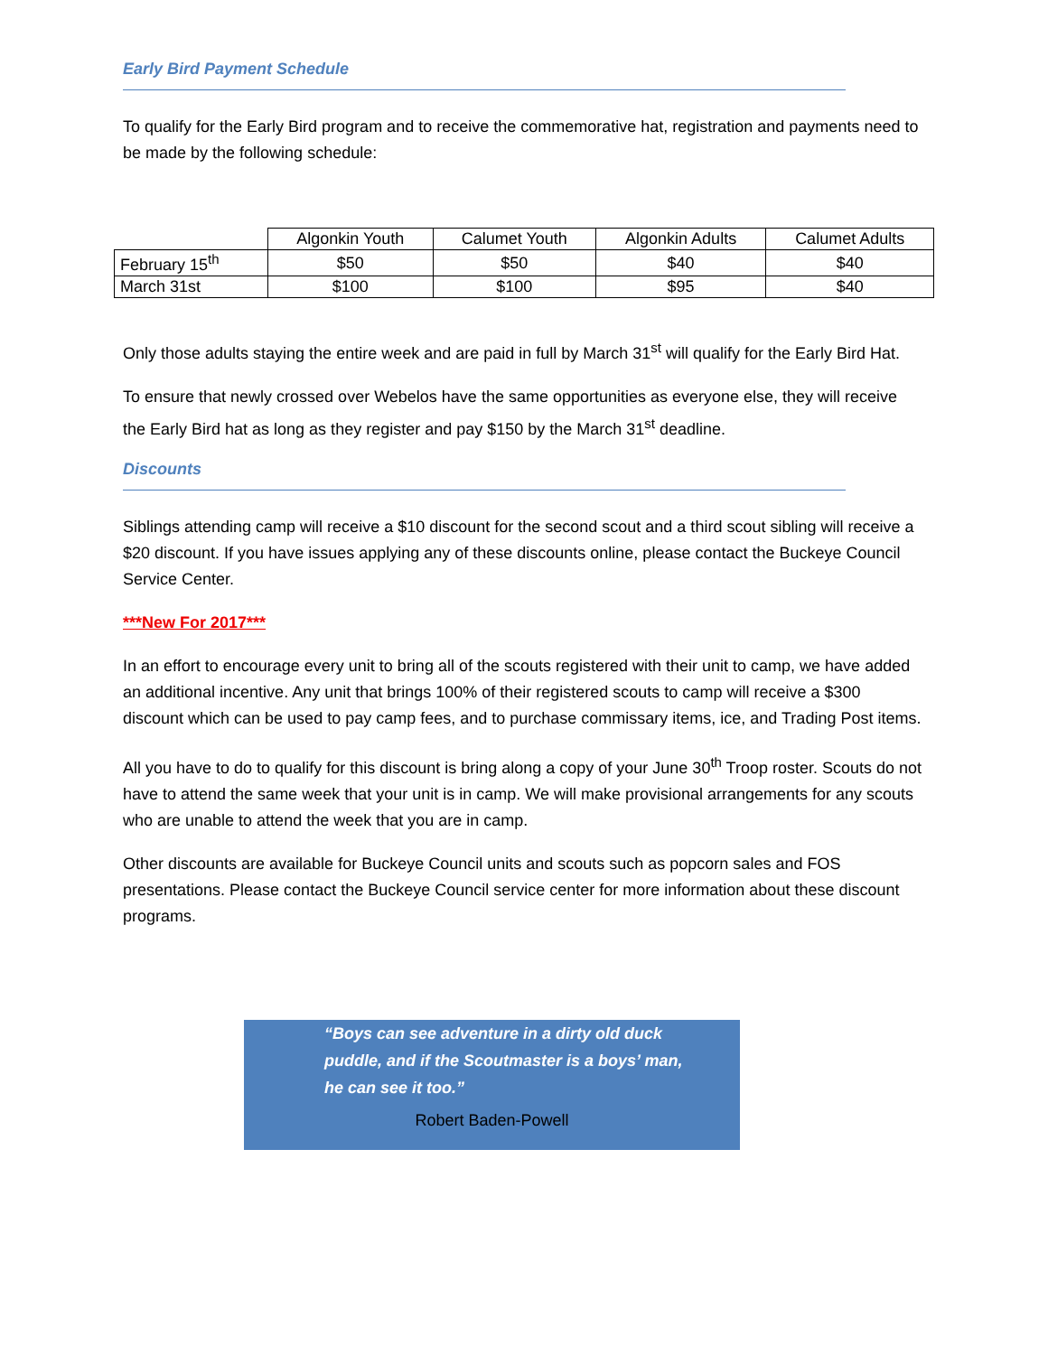Early Bird Payment Schedule
To qualify for the Early Bird program and to receive the commemorative hat, registration and payments need to be made by the following schedule:
| | Algonkin Youth | Calumet Youth | Algonkin Adults | Calumet Adults |
| --- | --- | --- | --- | --- |
| February 15<sup>th</sup> | $50 | $50 | $40 | $40 |
| March 31st | $100 | $100 | $95 | $40 |
Only those adults staying the entire week and are paid in full by March 31<sup>st</sup> will qualify for the Early Bird Hat.
To ensure that newly crossed over Webelos have the same opportunities as everyone else, they will receive the Early Bird hat as long as they register and pay $150 by the March 31<sup>st</sup> deadline.
Discounts
Siblings attending camp will receive a $10 discount for the second scout and a third scout sibling will receive a $20 discount. If you have issues applying any of these discounts online, please contact the Buckeye Council Service Center.
***New For 2017***
In an effort to encourage every unit to bring all of the scouts registered with their unit to camp, we have added an additional incentive. Any unit that brings 100% of their registered scouts to camp will receive a $300 discount which can be used to pay camp fees, and to purchase commissary items, ice, and Trading Post items.
All you have to do to qualify for this discount is bring along a copy of your June 30<sup>th</sup> Troop roster. Scouts do not have to attend the same week that your unit is in camp. We will make provisional arrangements for any scouts who are unable to attend the week that you are in camp.
Other discounts are available for Buckeye Council units and scouts such as popcorn sales and FOS presentations. Please contact the Buckeye Council service center for more information about these discount programs.
“Boys can see adventure in a dirty old duck puddle, and if the Scoutmaster is a boys’ man, he can see it too.”
Robert Baden-Powell